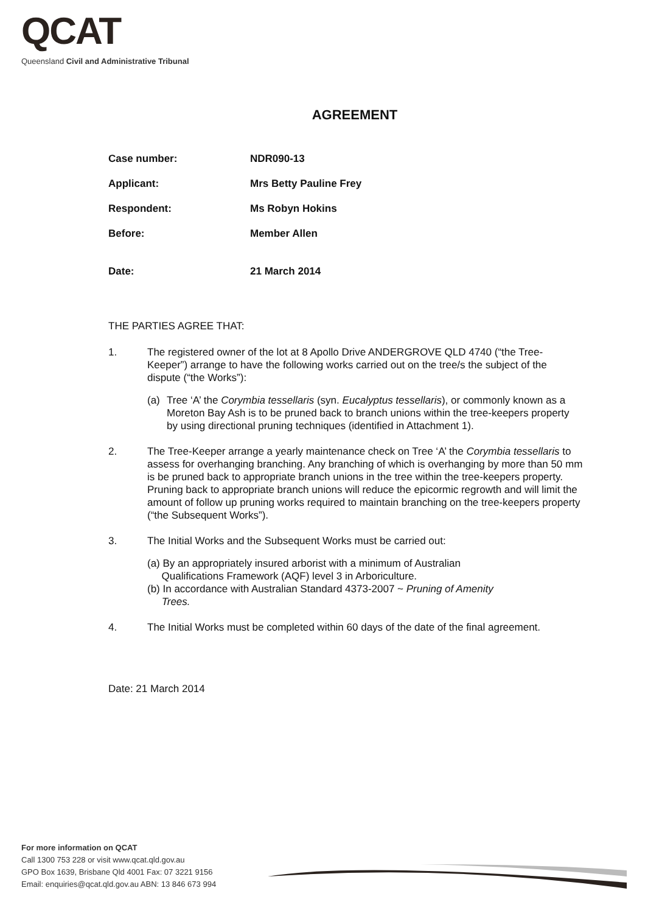QCAT
Queensland Civil and Administrative Tribunal
AGREEMENT
| Case number: | NDR090-13 |
| Applicant: | Mrs Betty Pauline Frey |
| Respondent: | Ms Robyn Hokins |
| Before: | Member Allen |
| Date: | 21 March 2014 |
THE PARTIES AGREE THAT:
1. The registered owner of the lot at 8 Apollo Drive ANDERGROVE QLD 4740 (“the Tree-Keeper”) arrange to have the following works carried out on the tree/s the subject of the dispute (“the Works”):
(a) Tree ‘A’ the Corymbia tessellaris (syn. Eucalyptus tessellaris), or commonly known as a Moreton Bay Ash is to be pruned back to branch unions within the tree-keepers property by using directional pruning techniques (identified in Attachment 1).
2. The Tree-Keeper arrange a yearly maintenance check on Tree ‘A’ the Corymbia tessellaris to assess for overhanging branching. Any branching of which is overhanging by more than 50 mm is be pruned back to appropriate branch unions in the tree within the tree-keepers property. Pruning back to appropriate branch unions will reduce the epicormic regrowth and will limit the amount of follow up pruning works required to maintain branching on the tree-keepers property (“the Subsequent Works”).
3. The Initial Works and the Subsequent Works must be carried out:
(a) By an appropriately insured arborist with a minimum of Australian
Qualifications Framework (AQF) level 3 in Arboriculture.
(b) In accordance with Australian Standard 4373-2007 ~ Pruning of Amenity
Trees.
4. The Initial Works must be completed within 60 days of the date of the final agreement.
Date: 21 March 2014
For more information on QCAT
Call 1300 753 228 or visit www.qcat.qld.gov.au
GPO Box 1639, Brisbane Qld 4001 Fax: 07 3221 9156
Email: enquiries@qcat.qld.gov.au ABN: 13 846 673 994